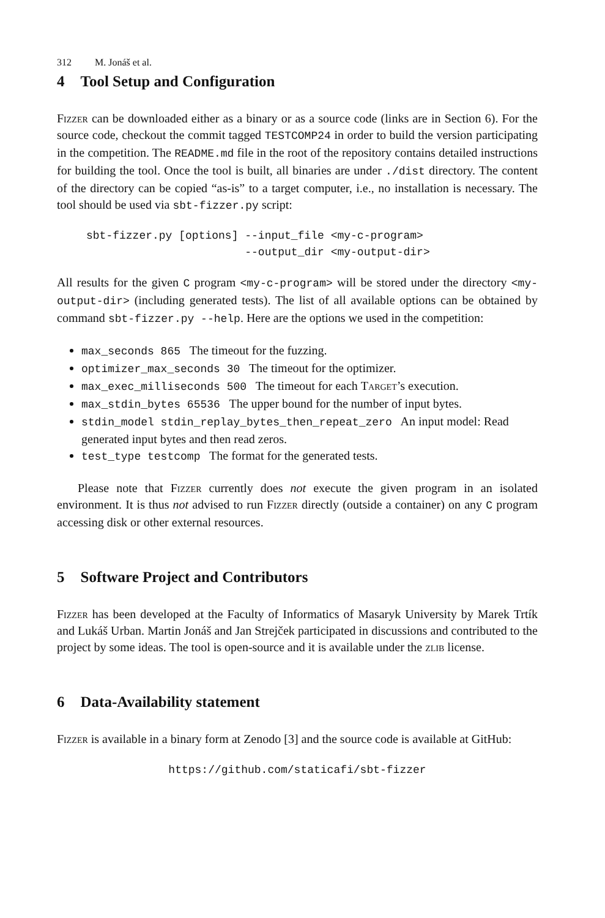312 M. Jonáš et al.
4 Tool Setup and Configuration
Fizzer can be downloaded either as a binary or as a source code (links are in Section 6). For the source code, checkout the commit tagged TESTCOMP24 in order to build the version participating in the competition. The README.md file in the root of the repository contains detailed instructions for building the tool. Once the tool is built, all binaries are under ./dist directory. The content of the directory can be copied “as-is” to a target computer, i.e., no installation is necessary. The tool should be used via sbt-fizzer.py script:
sbt-fizzer.py [options] --input_file <my-c-program>
                        --output_dir <my-output-dir>
All results for the given C program <my-c-program> will be stored under the directory <my-output-dir> (including generated tests). The list of all available options can be obtained by command sbt-fizzer.py --help. Here are the options we used in the competition:
max_seconds 865 The timeout for the fuzzing.
optimizer_max_seconds 30 The timeout for the optimizer.
max_exec_milliseconds 500 The timeout for each Target’s execution.
max_stdin_bytes 65536 The upper bound for the number of input bytes.
stdin_model stdin_replay_bytes_then_repeat_zero An input model: Read generated input bytes and then read zeros.
test_type testcomp The format for the generated tests.
Please note that Fizzer currently does not execute the given program in an isolated environment. It is thus not advised to run Fizzer directly (outside a container) on any C program accessing disk or other external resources.
5 Software Project and Contributors
Fizzer has been developed at the Faculty of Informatics of Masaryk University by Marek Trtík and Lukáš Urban. Martin Jonáš and Jan Strejček participated in discussions and contributed to the project by some ideas. The tool is open-source and it is available under the zlib license.
6 Data-Availability statement
Fizzer is available in a binary form at Zenodo [3] and the source code is available at GitHub:
https://github.com/staticafi/sbt-fizzer